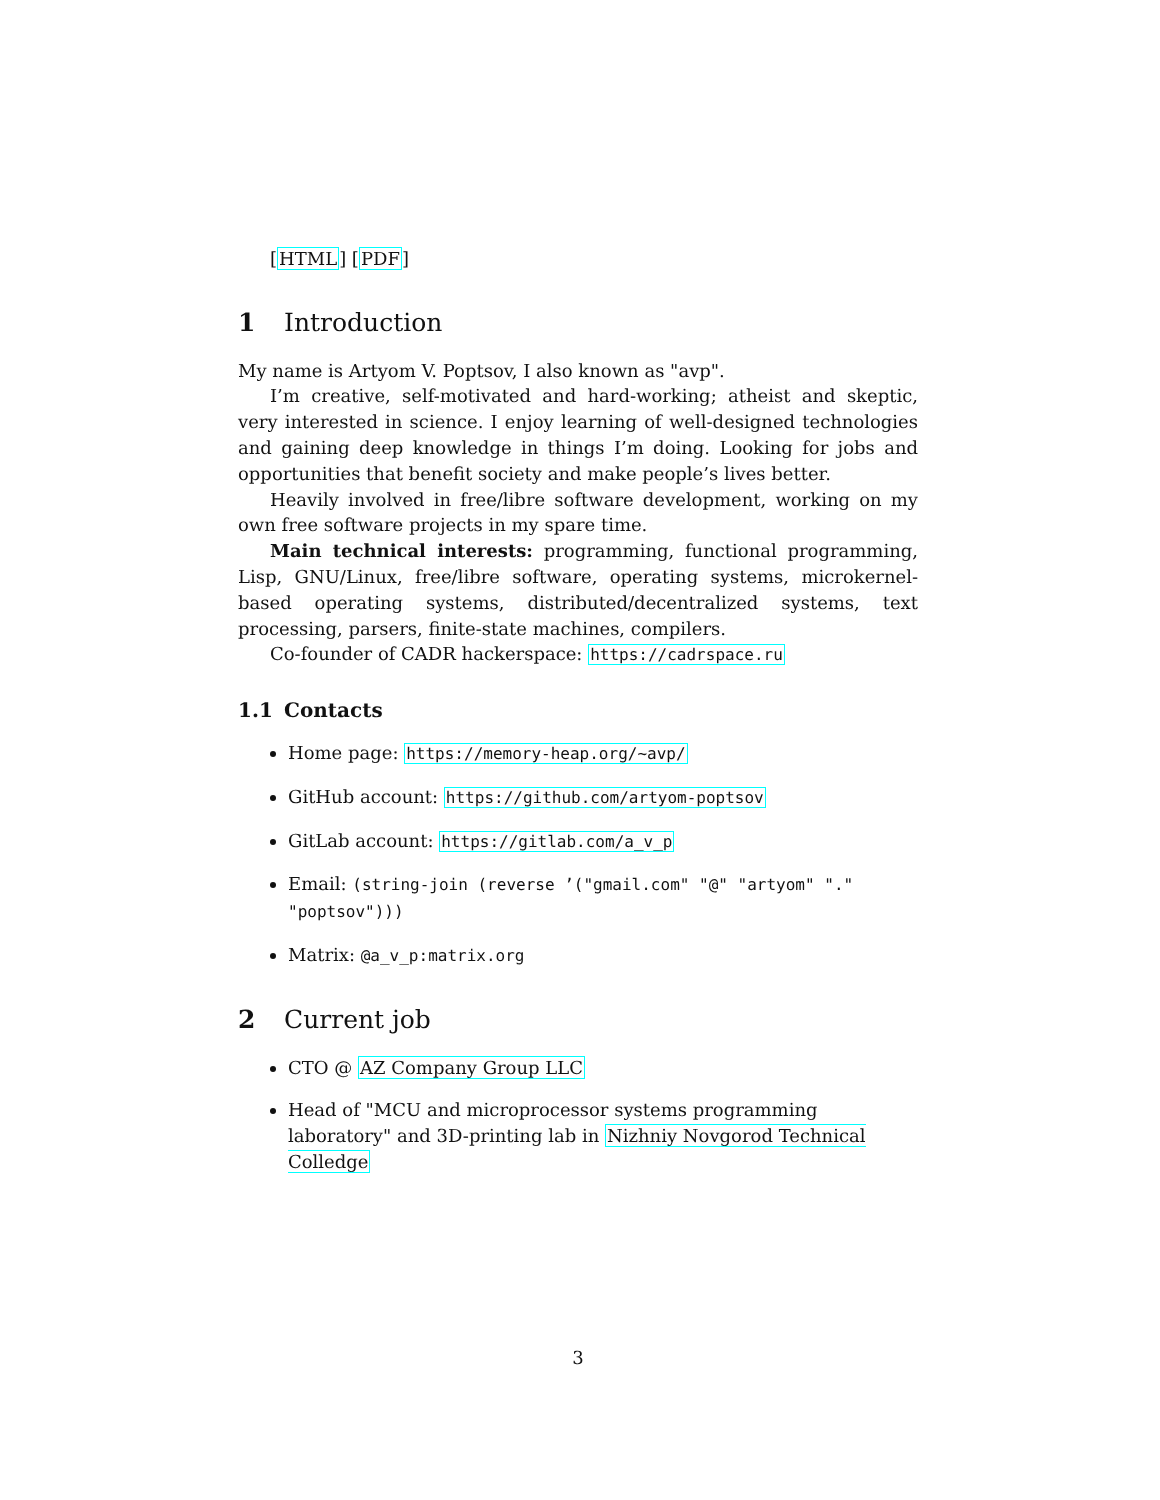[HTML] [PDF]
1 Introduction
My name is Artyom V. Poptsov, I also known as "avp".
I’m creative, self-motivated and hard-working; atheist and skeptic, very interested in science. I enjoy learning of well-designed technologies and gaining deep knowledge in things I’m doing. Looking for jobs and opportunities that benefit society and make people’s lives better.
Heavily involved in free/libre software development, working on my own free software projects in my spare time.
Main technical interests: programming, functional programming, Lisp, GNU/Linux, free/libre software, operating systems, microkernel-based operating systems, distributed/decentralized systems, text processing, parsers, finite-state machines, compilers.
Co-founder of CADR hackerspace: https://cadrspace.ru
1.1 Contacts
Home page: https://memory-heap.org/~avp/
GitHub account: https://github.com/artyom-poptsov
GitLab account: https://gitlab.com/a_v_p
Email: (string-join (reverse ’("gmail.com" "@" "artyom" "." "poptsov")))
Matrix: @a_v_p:matrix.org
2 Current job
CTO @ AZ Company Group LLC
Head of "MCU and microprocessor systems programming laboratory" and 3D-printing lab in Nizhniy Novgorod Technical Colledge
3